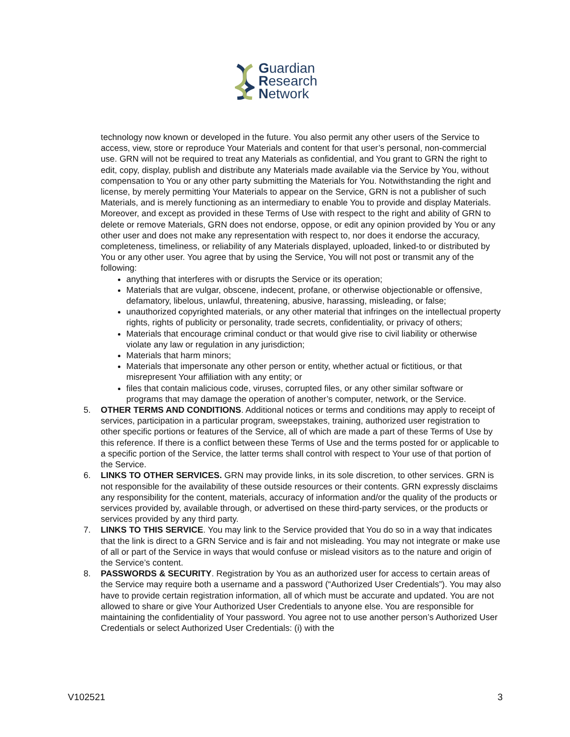Guardian
Research
Network
technology now known or developed in the future. You also permit any other users of the Service to access, view, store or reproduce Your Materials and content for that user’s personal, non-commercial use. GRN will not be required to treat any Materials as confidential, and You grant to GRN the right to edit, copy, display, publish and distribute any Materials made available via the Service by You, without compensation to You or any other party submitting the Materials for You. Notwithstanding the right and license, by merely permitting Your Materials to appear on the Service, GRN is not a publisher of such Materials, and is merely functioning as an intermediary to enable You to provide and display Materials. Moreover, and except as provided in these Terms of Use with respect to the right and ability of GRN to delete or remove Materials, GRN does not endorse, oppose, or edit any opinion provided by You or any other user and does not make any representation with respect to, nor does it endorse the accuracy, completeness, timeliness, or reliability of any Materials displayed, uploaded, linked-to or distributed by You or any other user. You agree that by using the Service, You will not post or transmit any of the following:
anything that interferes with or disrupts the Service or its operation;
Materials that are vulgar, obscene, indecent, profane, or otherwise objectionable or offensive, defamatory, libelous, unlawful, threatening, abusive, harassing, misleading, or false;
unauthorized copyrighted materials, or any other material that infringes on the intellectual property rights, rights of publicity or personality, trade secrets, confidentiality, or privacy of others;
Materials that encourage criminal conduct or that would give rise to civil liability or otherwise violate any law or regulation in any jurisdiction;
Materials that harm minors;
Materials that impersonate any other person or entity, whether actual or fictitious, or that misrepresent Your affiliation with any entity; or
files that contain malicious code, viruses, corrupted files, or any other similar software or programs that may damage the operation of another’s computer, network, or the Service.
5. OTHER TERMS AND CONDITIONS. Additional notices or terms and conditions may apply to receipt of services, participation in a particular program, sweepstakes, training, authorized user registration to other specific portions or features of the Service, all of which are made a part of these Terms of Use by this reference. If there is a conflict between these Terms of Use and the terms posted for or applicable to a specific portion of the Service, the latter terms shall control with respect to Your use of that portion of the Service.
6. LINKS TO OTHER SERVICES. GRN may provide links, in its sole discretion, to other services. GRN is not responsible for the availability of these outside resources or their contents. GRN expressly disclaims any responsibility for the content, materials, accuracy of information and/or the quality of the products or services provided by, available through, or advertised on these third-party services, or the products or services provided by any third party.
7. LINKS TO THIS SERVICE. You may link to the Service provided that You do so in a way that indicates that the link is direct to a GRN Service and is fair and not misleading. You may not integrate or make use of all or part of the Service in ways that would confuse or mislead visitors as to the nature and origin of the Service’s content.
8. PASSWORDS & SECURITY. Registration by You as an authorized user for access to certain areas of the Service may require both a username and a password (“Authorized User Credentials”). You may also have to provide certain registration information, all of which must be accurate and updated. You are not allowed to share or give Your Authorized User Credentials to anyone else. You are responsible for maintaining the confidentiality of Your password. You agree not to use another person’s Authorized User Credentials or select Authorized User Credentials: (i) with the
V102521 3